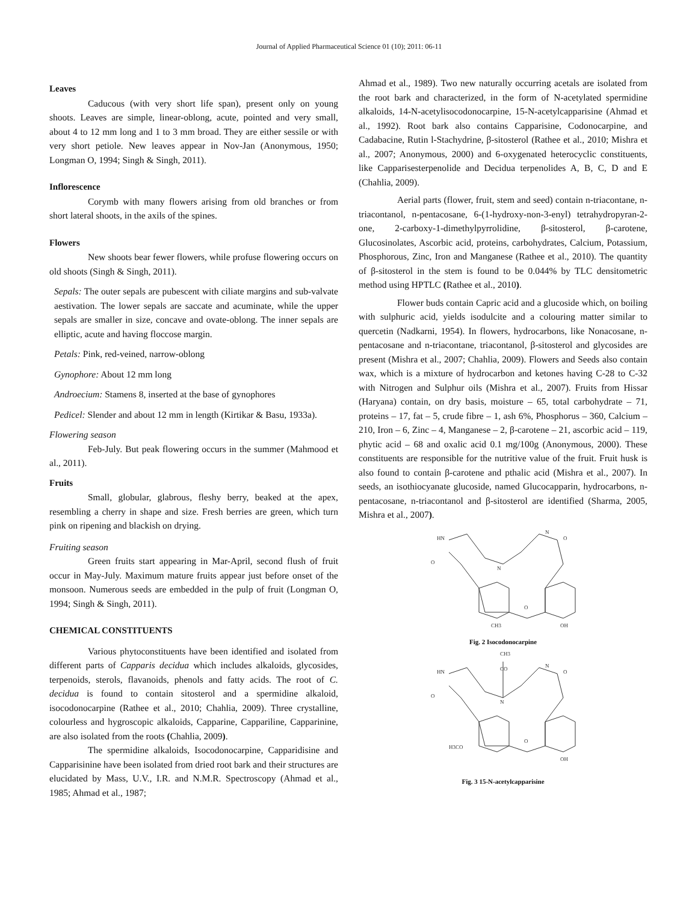Journal of Applied Pharmaceutical Science 01 (10); 2011: 06-11
Leaves
Caducous (with very short life span), present only on young shoots. Leaves are simple, linear-oblong, acute, pointed and very small, about 4 to 12 mm long and 1 to 3 mm broad. They are either sessile or with very short petiole. New leaves appear in Nov-Jan (Anonymous, 1950; Longman O, 1994; Singh & Singh, 2011).
Inflorescence
Corymb with many flowers arising from old branches or from short lateral shoots, in the axils of the spines.
Flowers
New shoots bear fewer flowers, while profuse flowering occurs on old shoots (Singh & Singh, 2011).
Sepals: The outer sepals are pubescent with ciliate margins and sub-valvate aestivation. The lower sepals are saccate and acuminate, while the upper sepals are smaller in size, concave and ovate-oblong. The inner sepals are elliptic, acute and having floccose margin.
Petals: Pink, red-veined, narrow-oblong
Gynophore: About 12 mm long
Androecium: Stamens 8, inserted at the base of gynophores
Pedicel: Slender and about 12 mm in length (Kirtikar & Basu, 1933a).
Flowering season
Feb-July. But peak flowering occurs in the summer (Mahmood et al., 2011).
Fruits
Small, globular, glabrous, fleshy berry, beaked at the apex, resembling a cherry in shape and size. Fresh berries are green, which turn pink on ripening and blackish on drying.
Fruiting season
Green fruits start appearing in Mar-April, second flush of fruit occur in May-July. Maximum mature fruits appear just before onset of the monsoon. Numerous seeds are embedded in the pulp of fruit (Longman O, 1994; Singh & Singh, 2011).
CHEMICAL CONSTITUENTS
Various phytoconstituents have been identified and isolated from different parts of Capparis decidua which includes alkaloids, glycosides, terpenoids, sterols, flavanoids, phenols and fatty acids. The root of C. decidua is found to contain sitosterol and a spermidine alkaloid, isocodonocarpine (Rathee et al., 2010; Chahlia, 2009). Three crystalline, colourless and hygroscopic alkaloids, Capparine, Cappariline, Capparinine, are also isolated from the roots (Chahlia, 2009).
The spermidine alkaloids, Isocodonocarpine, Capparidisine and Capparisinine have been isolated from dried root bark and their structures are elucidated by Mass, U.V., I.R. and N.M.R. Spectroscopy (Ahmad et al., 1985; Ahmad et al., 1987;
Ahmad et al., 1989). Two new naturally occurring acetals are isolated from the root bark and characterized, in the form of N-acetylated spermidine alkaloids, 14-N-acetylisocodonocarpine, 15-N-acetylcapparisine (Ahmad et al., 1992). Root bark also contains Capparisine, Codonocarpine, and Cadabacine, Rutin l-Stachydrine, β-sitosterol (Rathee et al., 2010; Mishra et al., 2007; Anonymous, 2000) and 6-oxygenated heterocyclic constituents, like Capparisesterpenolide and Decidua terpenolides A, B, C, D and E (Chahlia, 2009).
Aerial parts (flower, fruit, stem and seed) contain n-triacontane, n-triacontanol, n-pentacosane, 6-(1-hydroxy-non-3-enyl) tetrahydropyran-2-one, 2-carboxy-1-dimethylpyrrolidine, β-sitosterol, β-carotene, Glucosinolates, Ascorbic acid, proteins, carbohydrates, Calcium, Potassium, Phosphorous, Zinc, Iron and Manganese (Rathee et al., 2010). The quantity of β-sitosterol in the stem is found to be 0.044% by TLC densitometric method using HPTLC (Rathee et al., 2010).
Flower buds contain Capric acid and a glucoside which, on boiling with sulphuric acid, yields isodulcite and a colouring matter similar to quercetin (Nadkarni, 1954). In flowers, hydrocarbons, like Nonacosane, n-pentacosane and n-triacontane, triacontanol, β-sitosterol and glycosides are present (Mishra et al., 2007; Chahlia, 2009). Flowers and Seeds also contain wax, which is a mixture of hydrocarbon and ketones having C-28 to C-32 with Nitrogen and Sulphur oils (Mishra et al., 2007). Fruits from Hissar (Haryana) contain, on dry basis, moisture – 65, total carbohydrate – 71, proteins – 17, fat – 5, crude fibre – 1, ash 6%, Phosphorus – 360, Calcium – 210, Iron – 6, Zinc – 4, Manganese – 2, β-carotene – 21, ascorbic acid – 119, phytic acid – 68 and oxalic acid 0.1 mg/100g (Anonymous, 2000). These constituents are responsible for the nutritive value of the fruit. Fruit husk is also found to contain β-carotene and pthalic acid (Mishra et al., 2007). In seeds, an isothiocyanate glucoside, named Glucocapparin, hydrocarbons, n-pentacosane, n-triacontanol and β-sitosterol are identified (Sharma, 2005, Mishra et al., 2007).
HN
N
N
O
O
O
CH3
OH
Fig. 2 Isocodonocarpine
HN
N
CO
CH3
N
O
O
O
H3CO
OH
Fig. 3 15-N-acetylcapparisine